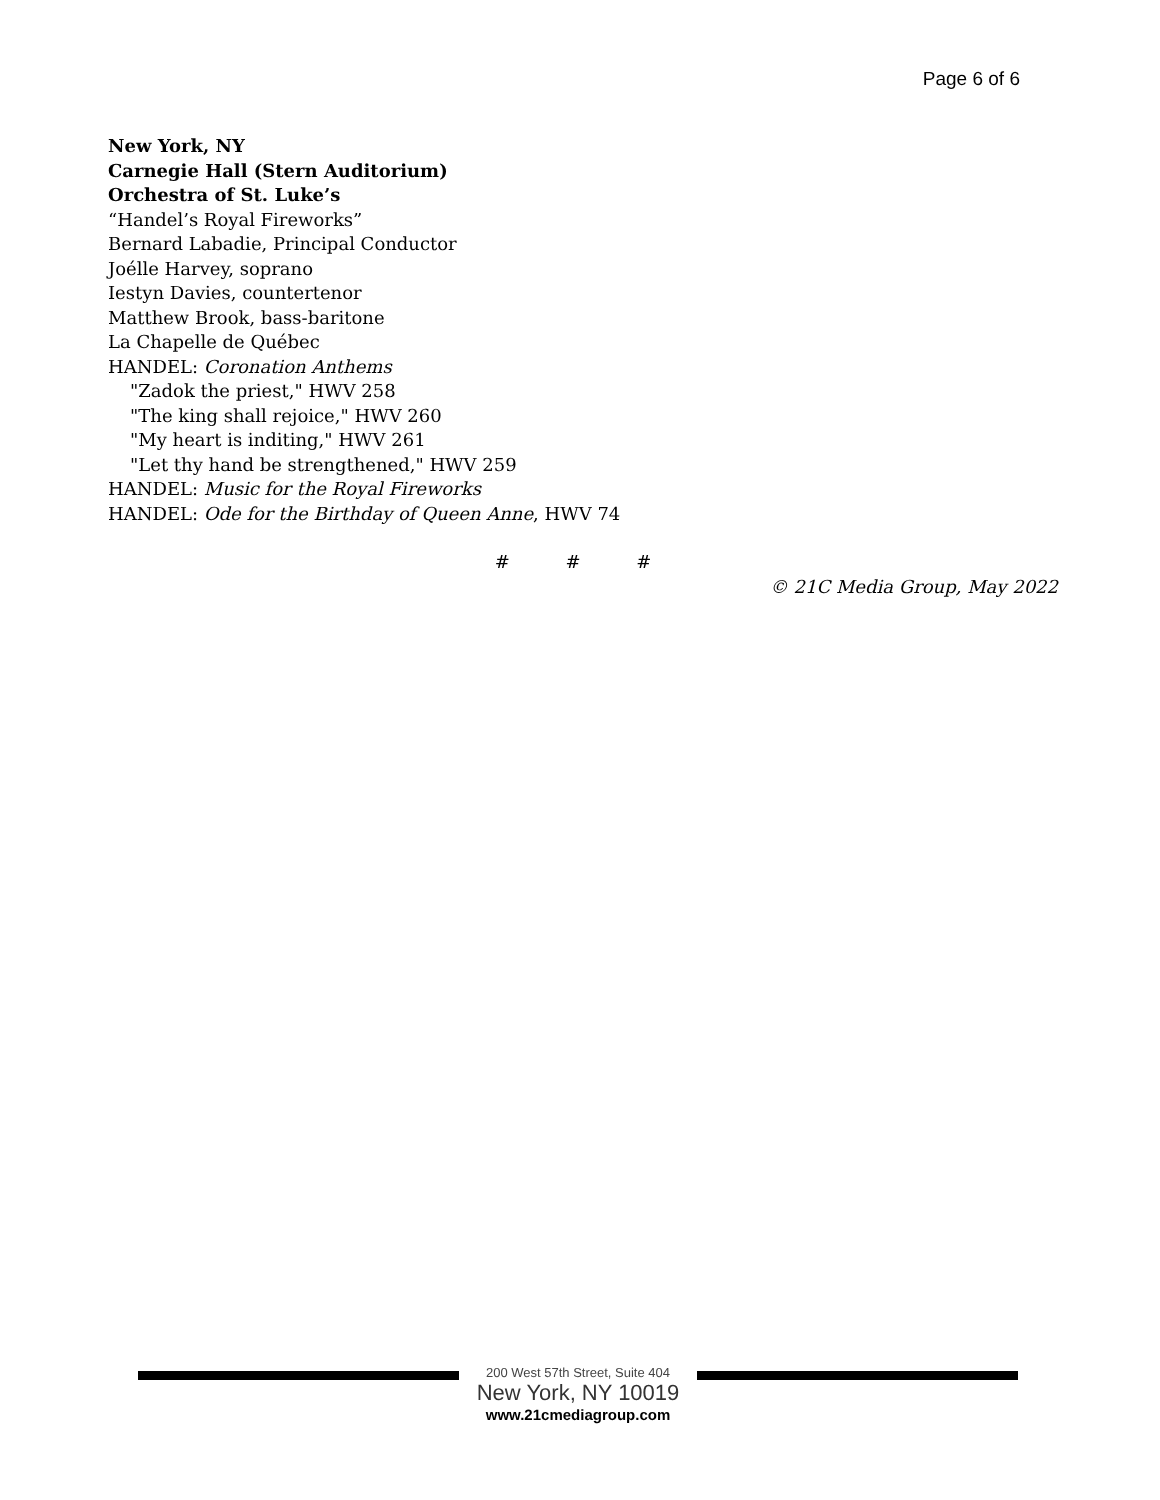Page 6 of 6
New York, NY
Carnegie Hall (Stern Auditorium)
Orchestra of St. Luke’s
“Handel’s Royal Fireworks”
Bernard Labadie, Principal Conductor
Joélle Harvey, soprano
Iestyn Davies, countertenor
Matthew Brook, bass-baritone
La Chapelle de Québec
HANDEL: Coronation Anthems
"Zadok the priest," HWV 258
"The king shall rejoice," HWV 260
"My heart is inditing," HWV 261
"Let thy hand be strengthened," HWV 259
HANDEL: Music for the Royal Fireworks
HANDEL: Ode for the Birthday of Queen Anne, HWV 74
# # #
© 21C Media Group, May 2022
200 West 57th Street, Suite 404
New York, NY 10019
www.21cmediagroup.com